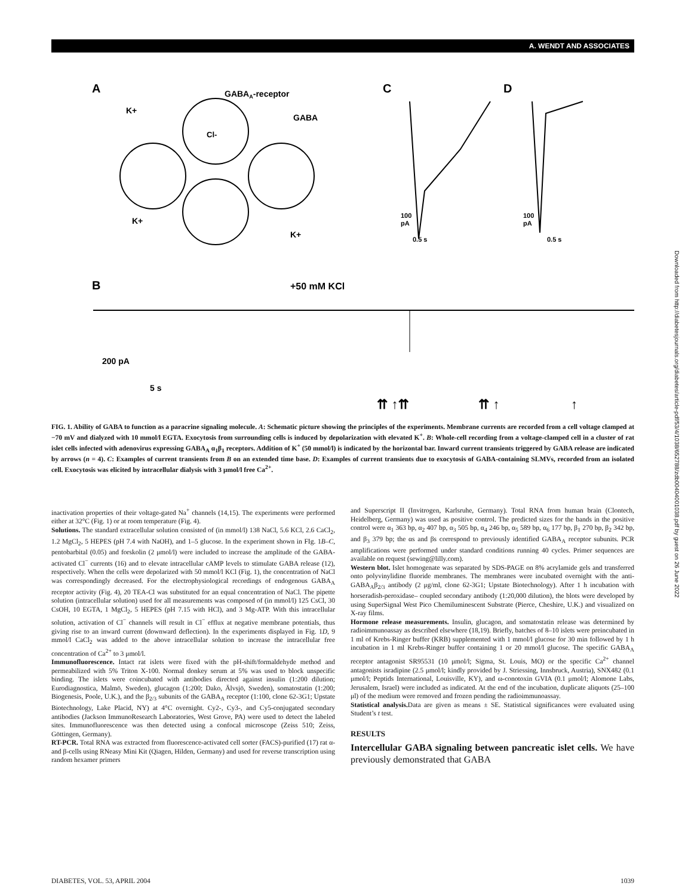A. WENDT AND ASSOCIATES
A
C
D
GABAA-receptor
K+
GABA
Cl-
K+
K+
100
pA
0.5 s
100
pA
0.5 s
B
+50 mM KCl
200 pA
5 s
⇈ ↑⇈
⇈ ↑
↑
FIG. 1. Ability of GABA to function as a paracrine signaling molecule. A: Schematic picture showing the principles of the experiments. Membrane currents are recorded from a cell voltage clamped at −70 mV and dialyzed with 10 mmol/l EGTA. Exocytosis from surrounding cells is induced by depolarization with elevated K<sup>+</sup>. B: Whole-cell recording from a voltage-clamped cell in a cluster of rat islet cells infected with adenovirus expressing GABA<sub>A</sub> α<sub>1</sub>β<sub>1</sub> receptors. Addition of K<sup>+</sup> (50 mmol/l) is indicated by the horizontal bar. Inward current transients triggered by GABA release are indicated by arrows (n = 4). C: Examples of current transients from B on an extended time base. D: Examples of current transients due to exocytosis of GABA-containing SLMVs, recorded from an isolated cell. Exocytosis was elicited by intracellular dialysis with 3 μmol/l free Ca<sup>2+</sup>.
inactivation properties of their voltage-gated Na<sup>+</sup> channels (14,15). The experiments were performed either at 32°C (Fig. 1) or at room temperature (Fig. 4).
Solutions. The standard extracellular solution consisted of (in mmol/l) 138 NaCl, 5.6 KCl, 2.6 CaCl<sub>2</sub>, 1.2 MgCl<sub>2</sub>, 5 HEPES (pH 7.4 with NaOH), and 1–5 glucose. In the experiment shown in FIg. 1B–C, pentobarbital (0.05) and forskolin (2 μmol/l) were included to increase the amplitude of the GABA-activated Cl<sup>−</sup> currents (16) and to elevate intracellular cAMP levels to stimulate GABA release (12), respectively. When the cells were depolarized with 50 mmol/l KCl (Fig. 1), the concentration of NaCl was correspondingly decreased. For the electrophysiological recordings of endogenous GABA<sub>A</sub> receptor activity (Fig. 4), 20 TEA-Cl was substituted for an equal concentration of NaCl. The pipette solution (intracellular solution) used for all measurements was composed of (in mmol/l) 125 CsCl, 30 CsOH, 10 EGTA, 1 MgCl<sub>2</sub>, 5 HEPES (pH 7.15 with HCl), and 3 Mg-ATP. With this intracellular solution, activation of Cl<sup>−</sup> channels will result in Cl<sup>−</sup> efflux at negative membrane potentials, thus giving rise to an inward current (downward deflection). In the experiments displayed in Fig. 1D, 9 mmol/l CaCl<sub>2</sub> was added to the above intracellular solution to increase the intracellular free concentration of Ca<sup>2+</sup> to 3 μmol/l.
Immunofluorescence. Intact rat islets were fixed with the pH-shift/formaldehyde method and permeabilized with 5% Triton X-100. Normal donkey serum at 5% was used to block unspecific binding. The islets were coincubated with antibodies directed against insulin (1:200 dilution; Eurodiagnostica, Malmö, Sweden), glucagon (1:200; Dako, Älvsjö, Sweden), somatostatin (1:200; Biogenesis, Poole, U.K.), and the β<sub>2/3</sub> subunits of the GABA<sub>A</sub> receptor (1:100, clone 62-3G1; Upstate Biotechnology, Lake Placid, NY) at 4°C overnight. Cy2-, Cy3-, and Cy5-conjugated secondary antibodies (Jackson ImmunoResearch Laboratories, West Grove, PA) were used to detect the labeled sites. Immunofluorescence was then detected using a confocal microscope (Zeiss 510; Zeiss, Göttingen, Germany).
RT-PCR. Total RNA was extracted from fluorescence-activated cell sorter (FACS)-purified (17) rat α- and β-cells using RNeasy Mini Kit (Qiagen, Hilden, Germany) and used for reverse transcription using random hexamer primers
and Superscript II (Invitrogen, Karlsruhe, Germany). Total RNA from human brain (Clontech, Heidelberg, Germany) was used as positive control. The predicted sizes for the bands in the positive control were α<sub>1</sub> 363 bp, α<sub>2</sub> 407 bp, α<sub>3</sub> 505 bp, α<sub>4</sub> 246 bp, α<sub>5</sub> 589 bp, α<sub>6</sub> 177 bp, β<sub>1</sub> 270 bp, β<sub>2</sub> 342 bp, and β<sub>3</sub> 379 bp; the αs and βs correspond to previously identified GABA<sub>A</sub> receptor subunits. PCR amplifications were performed under standard conditions running 40 cycles. Primer sequences are available on request (sewing@lilly.com).
Western blot. Islet homogenate was separated by SDS-PAGE on 8% acrylamide gels and transferred onto polyvinylidine fluoride membranes. The membranes were incubated overnight with the anti-GABA<sub>A</sub>β<sub>2/3</sub> antibody (2 μg/ml, clone 62-3G1; Upstate Biotechnology). After 1 h incubation with horseradish-peroxidase– coupled secondary antibody (1:20,000 dilution), the blots were developed by using SuperSignal West Pico Chemiluminescent Substrate (Pierce, Cheshire, U.K.) and visualized on X-ray films.
Hormone release measurements. Insulin, glucagon, and somatostatin release was determined by radioimmunoassay as described elsewhere (18,19). Briefly, batches of 8–10 islets were preincubated in 1 ml of Krebs-Ringer buffer (KRB) supplemented with 1 mmol/l glucose for 30 min followed by 1 h incubation in 1 ml Krebs-Ringer buffer containing 1 or 20 mmol/l glucose. The specific GABA<sub>A</sub> receptor antagonist SR95531 (10 μmol/l; Sigma, St. Louis, MO) or the specific Ca<sup>2+</sup> channel antagonists isradipine (2.5 μmol/l; kindly provided by J. Striessing, Innsbruck, Austria), SNX482 (0.1 μmol/l; Peptids International, Louisville, KY), and ω-conotoxin GVIA (0.1 μmol/l; Alomone Labs, Jerusalem, Israel) were included as indicated. At the end of the incubation, duplicate aliquots (25–100 μl) of the medium were removed and frozen pending the radioimmunoassay.
Statistical analysis. Data are given as means ± SE. Statistical significances were evaluated using Student’s t test.
RESULTS
Intercellular GABA signaling between pancreatic islet cells. We have previously demonstrated that GABA
DIABETES, VOL. 53, APRIL 2004 1039
Downloaded from http://diabetesjournals.org/diabetes/article-pdf/53/4/1038/652788/zdb00404001038.pdf by guest on 26 June 2022